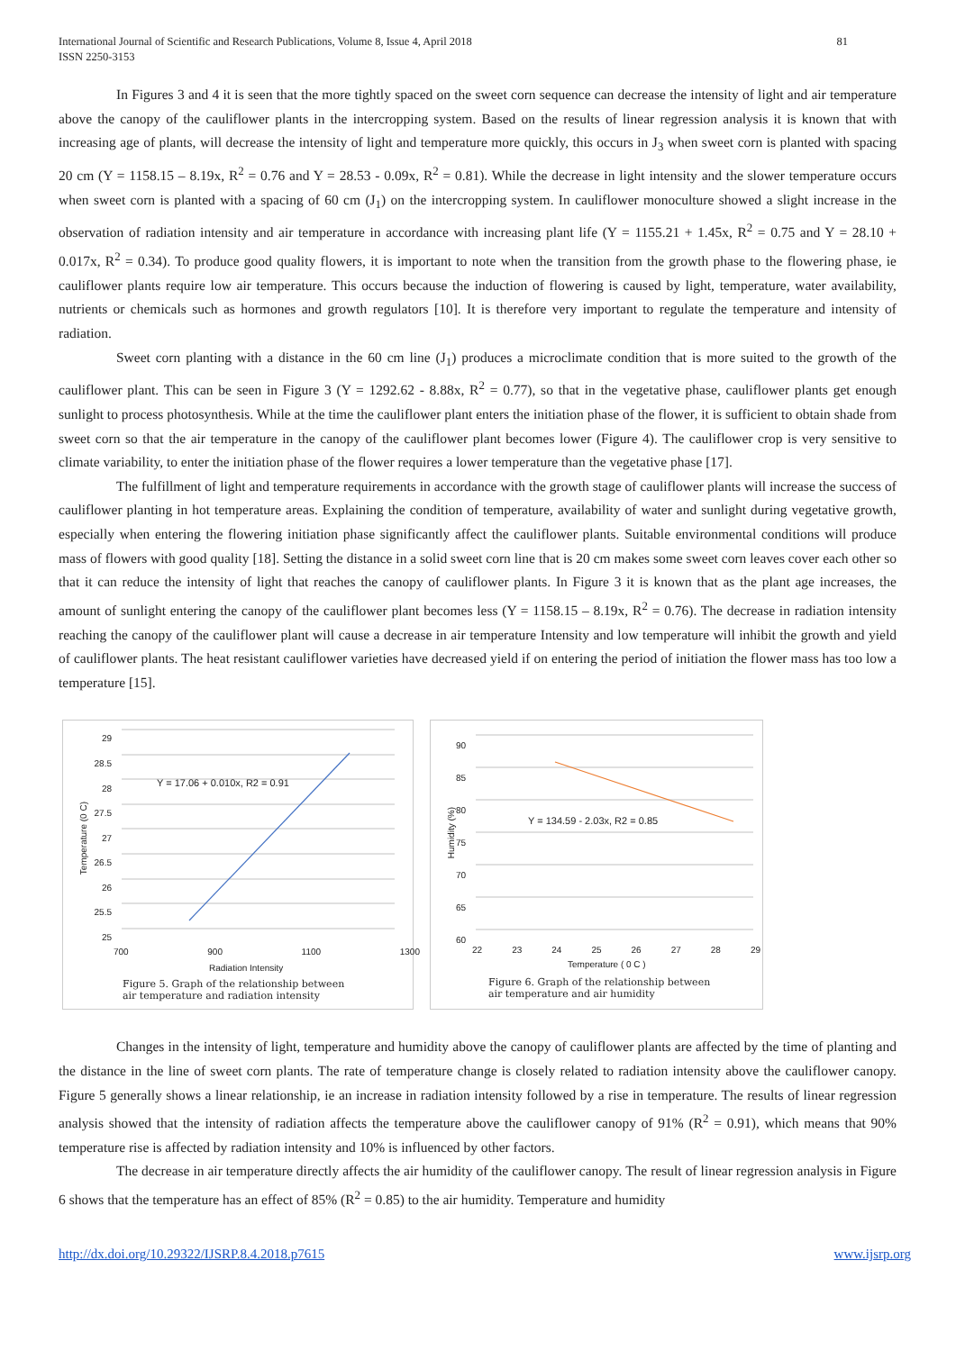International Journal of Scientific and Research Publications, Volume 8, Issue 4, April 2018
ISSN 2250-3153
81
In Figures 3 and 4 it is seen that the more tightly spaced on the sweet corn sequence can decrease the intensity of light and air temperature above the canopy of the cauliflower plants in the intercropping system. Based on the results of linear regression analysis it is known that with increasing age of plants, will decrease the intensity of light and temperature more quickly, this occurs in J<sub>3</sub> when sweet corn is planted with spacing 20 cm (Y = 1158.15 – 8.19x, R<sup>2</sup> = 0.76 and Y = 28.53 - 0.09x, R<sup>2</sup> = 0.81). While the decrease in light intensity and the slower temperature occurs when sweet corn is planted with a spacing of 60 cm (J<sub>1</sub>) on the intercropping system. In cauliflower monoculture showed a slight increase in the observation of radiation intensity and air temperature in accordance with increasing plant life (Y = 1155.21 + 1.45x, R<sup>2</sup> = 0.75 and Y = 28.10 + 0.017x, R<sup>2</sup> = 0.34). To produce good quality flowers, it is important to note when the transition from the growth phase to the flowering phase, ie cauliflower plants require low air temperature. This occurs because the induction of flowering is caused by light, temperature, water availability, nutrients or chemicals such as hormones and growth regulators [10]. It is therefore very important to regulate the temperature and intensity of radiation.
Sweet corn planting with a distance in the 60 cm line (J<sub>1</sub>) produces a microclimate condition that is more suited to the growth of the cauliflower plant. This can be seen in Figure 3 (Y = 1292.62 - 8.88x, R<sup>2</sup> = 0.77), so that in the vegetative phase, cauliflower plants get enough sunlight to process photosynthesis. While at the time the cauliflower plant enters the initiation phase of the flower, it is sufficient to obtain shade from sweet corn so that the air temperature in the canopy of the cauliflower plant becomes lower (Figure 4). The cauliflower crop is very sensitive to climate variability, to enter the initiation phase of the flower requires a lower temperature than the vegetative phase [17].
The fulfillment of light and temperature requirements in accordance with the growth stage of cauliflower plants will increase the success of cauliflower planting in hot temperature areas. Explaining the condition of temperature, availability of water and sunlight during vegetative growth, especially when entering the flowering initiation phase significantly affect the cauliflower plants. Suitable environmental conditions will produce mass of flowers with good quality [18]. Setting the distance in a solid sweet corn line that is 20 cm makes some sweet corn leaves cover each other so that it can reduce the intensity of light that reaches the canopy of cauliflower plants. In Figure 3 it is known that as the plant age increases, the amount of sunlight entering the canopy of the cauliflower plant becomes less (Y = 1158.15 – 8.19x, R<sup>2</sup> = 0.76). The decrease in radiation intensity reaching the canopy of the cauliflower plant will cause a decrease in air temperature Intensity and low temperature will inhibit the growth and yield of cauliflower plants. The heat resistant cauliflower varieties have decreased yield if on entering the period of initiation the flower mass has too low a temperature [15].
29
28.5
28
27.5
27
26.5
26
25.5
25
Temperature (0 C)
Y = 17.06 + 0.010x, R2 = 0.91
700 900 1100 1300
Radiation Intensity
Figure 5. Graph of the relationship between
air temperature and radiation intensity
90
85
80
75
70
65
60
Humidity (%)
Y = 134.59 - 2.03x, R2 = 0.85
22 23 24 25 26 27 28 29
Temperature ( 0 C )
Figure 6. Graph of the relationship between
air temperature and air humidity
Changes in the intensity of light, temperature and humidity above the canopy of cauliflower plants are affected by the time of planting and the distance in the line of sweet corn plants. The rate of temperature change is closely related to radiation intensity above the cauliflower canopy. Figure 5 generally shows a linear relationship, ie an increase in radiation intensity followed by a rise in temperature. The results of linear regression analysis showed that the intensity of radiation affects the temperature above the cauliflower canopy of 91% (R<sup>2</sup> = 0.91), which means that 90% temperature rise is affected by radiation intensity and 10% is influenced by other factors.
The decrease in air temperature directly affects the air humidity of the cauliflower canopy. The result of linear regression analysis in Figure 6 shows that the temperature has an effect of 85% (R<sup>2</sup> = 0.85) to the air humidity. Temperature and humidity
http://dx.doi.org/10.29322/IJSRP.8.4.2018.p7615 www.ijsrp.org